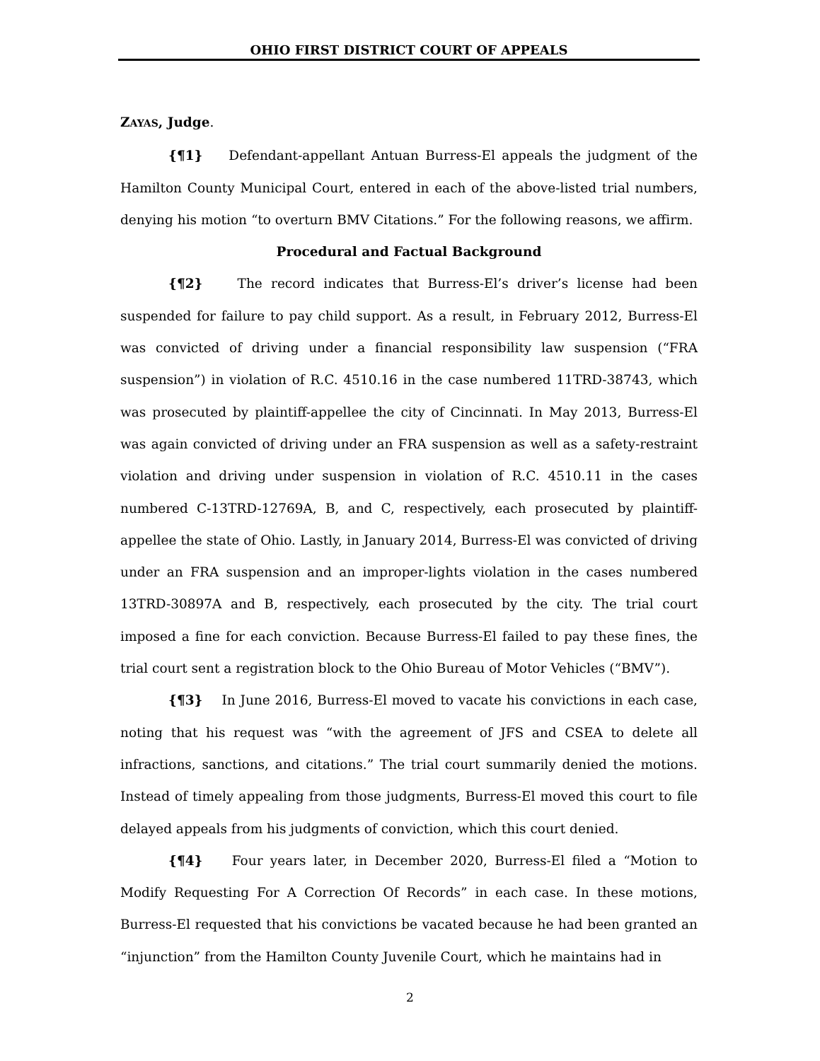OHIO FIRST DISTRICT COURT OF APPEALS
ZAYAS, Judge.
{¶1} Defendant-appellant Antuan Burress-El appeals the judgment of the Hamilton County Municipal Court, entered in each of the above-listed trial numbers, denying his motion “to overturn BMV Citations.” For the following reasons, we affirm.
Procedural and Factual Background
{¶2} The record indicates that Burress-El’s driver’s license had been suspended for failure to pay child support. As a result, in February 2012, Burress-El was convicted of driving under a financial responsibility law suspension (“FRA suspension”) in violation of R.C. 4510.16 in the case numbered 11TRD-38743, which was prosecuted by plaintiff-appellee the city of Cincinnati. In May 2013, Burress-El was again convicted of driving under an FRA suspension as well as a safety-restraint violation and driving under suspension in violation of R.C. 4510.11 in the cases numbered C-13TRD-12769A, B, and C, respectively, each prosecuted by plaintiff-appellee the state of Ohio. Lastly, in January 2014, Burress-El was convicted of driving under an FRA suspension and an improper-lights violation in the cases numbered 13TRD-30897A and B, respectively, each prosecuted by the city. The trial court imposed a fine for each conviction. Because Burress-El failed to pay these fines, the trial court sent a registration block to the Ohio Bureau of Motor Vehicles (“BMV”).
{¶3} In June 2016, Burress-El moved to vacate his convictions in each case, noting that his request was “with the agreement of JFS and CSEA to delete all infractions, sanctions, and citations.” The trial court summarily denied the motions. Instead of timely appealing from those judgments, Burress-El moved this court to file delayed appeals from his judgments of conviction, which this court denied.
{¶4} Four years later, in December 2020, Burress-El filed a “Motion to Modify Requesting For A Correction Of Records” in each case. In these motions, Burress-El requested that his convictions be vacated because he had been granted an “injunction” from the Hamilton County Juvenile Court, which he maintains had in
2